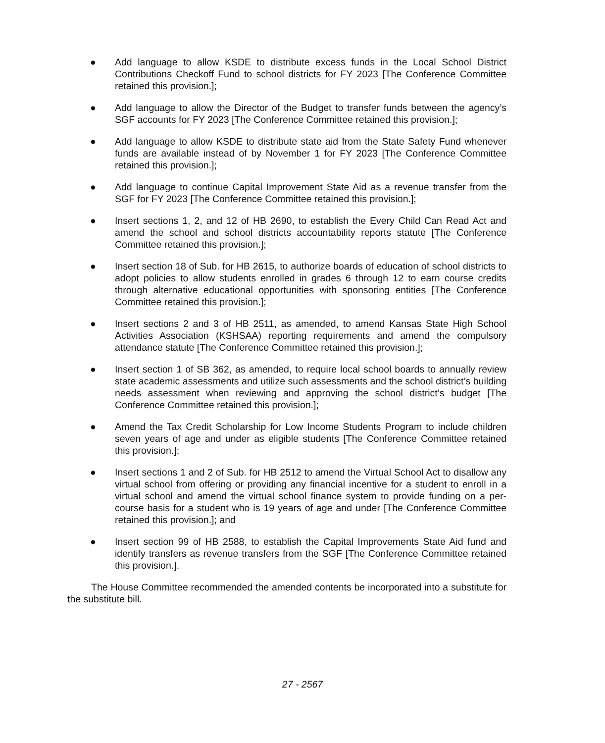● Add language to allow KSDE to distribute excess funds in the Local School District Contributions Checkoff Fund to school districts for FY 2023 [The Conference Committee retained this provision.];
● Add language to allow the Director of the Budget to transfer funds between the agency’s SGF accounts for FY 2023 [The Conference Committee retained this provision.];
● Add language to allow KSDE to distribute state aid from the State Safety Fund whenever funds are available instead of by November 1 for FY 2023 [The Conference Committee retained this provision.];
● Add language to continue Capital Improvement State Aid as a revenue transfer from the SGF for FY 2023 [The Conference Committee retained this provision.];
● Insert sections 1, 2, and 12 of HB 2690, to establish the Every Child Can Read Act and amend the school and school districts accountability reports statute [The Conference Committee retained this provision.];
● Insert section 18 of Sub. for HB 2615, to authorize boards of education of school districts to adopt policies to allow students enrolled in grades 6 through 12 to earn course credits through alternative educational opportunities with sponsoring entities [The Conference Committee retained this provision.];
● Insert sections 2 and 3 of HB 2511, as amended, to amend Kansas State High School Activities Association (KSHSAA) reporting requirements and amend the compulsory attendance statute [The Conference Committee retained this provision.];
● Insert section 1 of SB 362, as amended, to require local school boards to annually review state academic assessments and utilize such assessments and the school district’s building needs assessment when reviewing and approving the school district’s budget [The Conference Committee retained this provision.];
● Amend the Tax Credit Scholarship for Low Income Students Program to include children seven years of age and under as eligible students [The Conference Committee retained this provision.];
● Insert sections 1 and 2 of Sub. for HB 2512 to amend the Virtual School Act to disallow any virtual school from offering or providing any financial incentive for a student to enroll in a virtual school and amend the virtual school finance system to provide funding on a per-course basis for a student who is 19 years of age and under [The Conference Committee retained this provision.]; and
● Insert section 99 of HB 2588, to establish the Capital Improvements State Aid fund and identify transfers as revenue transfers from the SGF [The Conference Committee retained this provision.].
The House Committee recommended the amended contents be incorporated into a substitute for the substitute bill.
27 - 2567